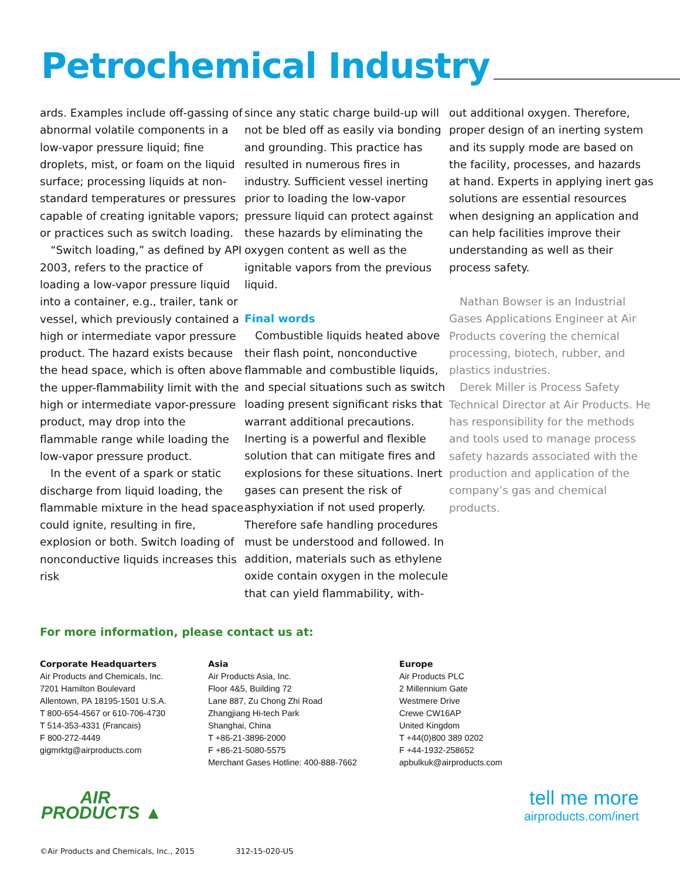Petrochemical Industry
ards. Examples include off-gassing of abnormal volatile components in a low-vapor pressure liquid; fine droplets, mist, or foam on the liquid surface; processing liquids at non-standard temperatures or pressures capable of creating ignitable vapors; or practices such as switch loading.
“Switch loading,” as defined by API 2003, refers to the practice of loading a low-vapor pressure liquid into a container, e.g., trailer, tank or vessel, which previously contained a high or intermediate vapor pressure product. The hazard exists because the head space, which is often above the upper-flammability limit with the high or intermediate vapor-pressure product, may drop into the flammable range while loading the low-vapor pressure product.
In the event of a spark or static discharge from liquid loading, the flammable mixture in the head space could ignite, resulting in fire, explosion or both. Switch loading of nonconductive liquids increases this risk
since any static charge build-up will not be bled off as easily via bonding and grounding. This practice has resulted in numerous fires in industry. Sufficient vessel inerting prior to loading the low-vapor pressure liquid can protect against these hazards by eliminating the oxygen content as well as the ignitable vapors from the previous liquid.
Final words
Combustible liquids heated above their flash point, nonconductive flammable and combustible liquids, and special situations such as switch loading present significant risks that warrant additional precautions. Inerting is a powerful and flexible solution that can mitigate fires and explosions for these situations. Inert gases can present the risk of asphyxiation if not used properly. Therefore safe handling procedures must be understood and followed. In addition, materials such as ethylene oxide contain oxygen in the molecule that can yield flammability, with-
out additional oxygen. Therefore, proper design of an inerting system and its supply mode are based on the facility, processes, and hazards at hand. Experts in applying inert gas solutions are essential resources when designing an application and can help facilities improve their understanding as well as their process safety.
Nathan Bowser is an Industrial Gases Applications Engineer at Air Products covering the chemical processing, biotech, rubber, and plastics industries.
Derek Miller is Process Safety Technical Director at Air Products. He has responsibility for the methods and tools used to manage process safety hazards associated with the production and application of the company’s gas and chemical products.
For more information, please contact us at:
Corporate Headquarters
Air Products and Chemicals, Inc.
7201 Hamilton Boulevard
Allentown, PA 18195-1501 U.S.A.
T 800-654-4567 or 610-706-4730
T 514-353-4331 (Francais)
F 800-272-4449
gigmrktg@airproducts.com
Asia
Air Products Asia, Inc.
Floor 4&5, Building 72
Lane 887, Zu Chong Zhi Road
Zhangjiang Hi-tech Park
Shanghai, China
T +86-21-3896-2000
F +86-21-5080-5575
Merchant Gases Hotline: 400-888-7662
Europe
Air Products PLC
2 Millennium Gate
Westmere Drive
Crewe CW16AP
United Kingdom
T +44(0)800 389 0202
F +44-1932-258652
apbulkuk@airproducts.com
AIR
PRODUCTS ▲
tell me more
airproducts.com/inert
©Air Products and Chemicals, Inc., 2015 312-15-020-US